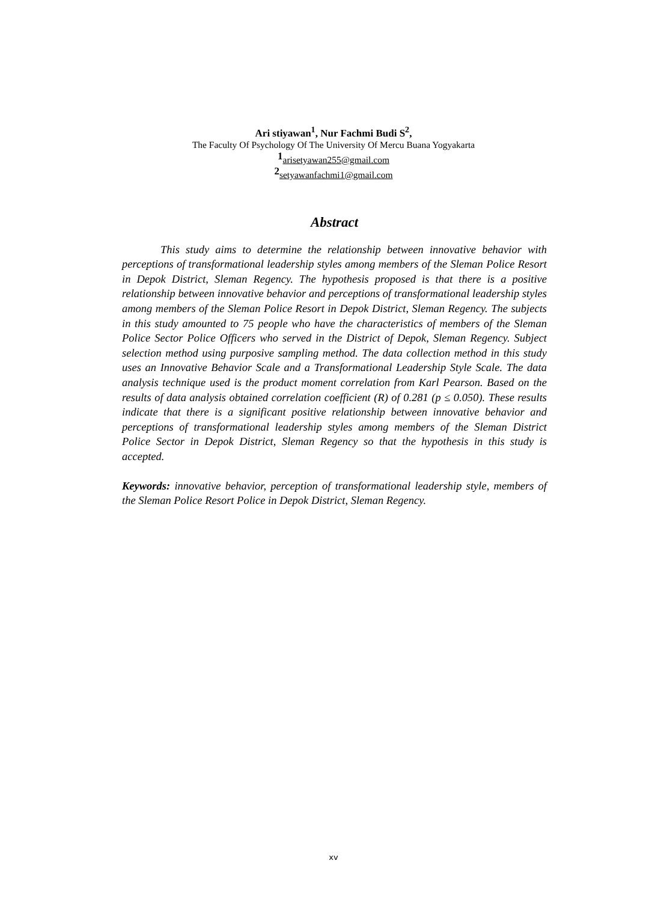Ari stiyawan<sup>1</sup>, Nur Fachmi Budi S<sup>2</sup>,
The Faculty Of Psychology Of The University Of Mercu Buana Yogyakarta
<sup>1</sup> arisetyawan255@gmail.com
<sup>2</sup> setyawanfachmi1@gmail.com
Abstract
This study aims to determine the relationship between innovative behavior with perceptions of transformational leadership styles among members of the Sleman Police Resort in Depok District, Sleman Regency. The hypothesis proposed is that there is a positive relationship between innovative behavior and perceptions of transformational leadership styles among members of the Sleman Police Resort in Depok District, Sleman Regency. The subjects in this study amounted to 75 people who have the characteristics of members of the Sleman Police Sector Police Officers who served in the District of Depok, Sleman Regency. Subject selection method using purposive sampling method. The data collection method in this study uses an Innovative Behavior Scale and a Transformational Leadership Style Scale. The data analysis technique used is the product moment correlation from Karl Pearson. Based on the results of data analysis obtained correlation coefficient (R) of 0.281 (p ≤ 0.050). These results indicate that there is a significant positive relationship between innovative behavior and perceptions of transformational leadership styles among members of the Sleman District Police Sector in Depok District, Sleman Regency so that the hypothesis in this study is accepted.
Keywords: innovative behavior, perception of transformational leadership style, members of the Sleman Police Resort Police in Depok District, Sleman Regency.
xv